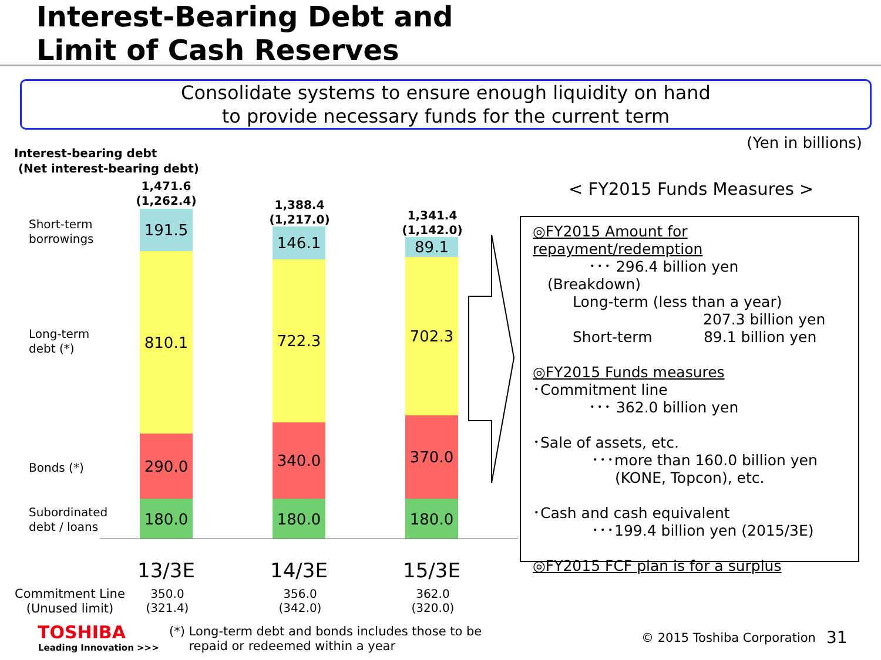Interest-Bearing Debt and
Limit of Cash Reserves
Consolidate systems to ensure enough liquidity on hand
to provide necessary funds for the current term
(Yen in billions)
Interest-bearing debt
(Net interest-bearing debt)
Short-term
borrowings
Long-term
debt (*)
Bonds (*)
Subordinated
debt / loans
1,471.6
(1,262.4)
191.5
810.1
290.0
180.0
1,388.4
(1,217.0)
146.1
722.3
340.0
180.0
1,341.4
(1,142.0)
89.1
702.3
370.0
180.0
13/3E 14/3E 15/3E
Commitment Line
(Unused limit)
350.0
(321.4)
356.0
(342.0)
362.0
(320.0)
< FY2015 Funds Measures >
◎FY2015 Amount for repayment/redemption
･･･ 296.4 billion yen
(Breakdown)
Long-term (less than a year)
207.3 billion yen
Short-term 89.1 billion yen
◎FY2015 Funds measures
･Commitment line
･･･ 362.0 billion yen
･Sale of assets, etc.
･･･more than 160.0 billion yen
(KONE, Topcon), etc.
･Cash and cash equivalent
･･･199.4 billion yen (2015/3E)
◎FY2015 FCF plan is for a surplus
TOSHIBA
Leading Innovation >>>
(*) Long-term debt and bonds includes those to be
repaid or redeemed within a year
© 2015 Toshiba Corporation 31